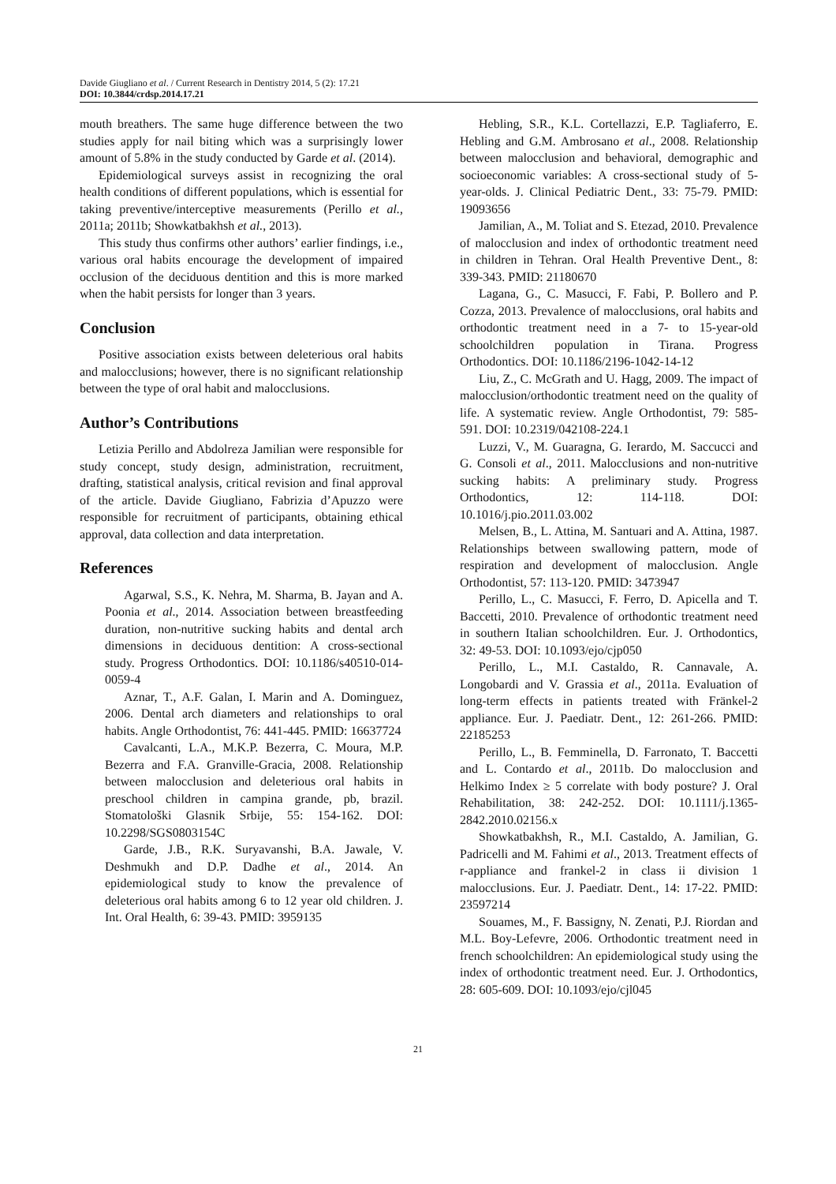Davide Giugliano et al. / Current Research in Dentistry 2014, 5 (2): 17.21
DOI: 10.3844/crdsp.2014.17.21
mouth breathers. The same huge difference between the two studies apply for nail biting which was a surprisingly lower amount of 5.8% in the study conducted by Garde et al. (2014).
Epidemiological surveys assist in recognizing the oral health conditions of different populations, which is essential for taking preventive/interceptive measurements (Perillo et al., 2011a; 2011b; Showkatbakhsh et al., 2013).
This study thus confirms other authors’ earlier findings, i.e., various oral habits encourage the development of impaired occlusion of the deciduous dentition and this is more marked when the habit persists for longer than 3 years.
Conclusion
Positive association exists between deleterious oral habits and malocclusions; however, there is no significant relationship between the type of oral habit and malocclusions.
Author’s Contributions
Letizia Perillo and Abdolreza Jamilian were responsible for study concept, study design, administration, recruitment, drafting, statistical analysis, critical revision and final approval of the article. Davide Giugliano, Fabrizia d’Apuzzo were responsible for recruitment of participants, obtaining ethical approval, data collection and data interpretation.
References
Agarwal, S.S., K. Nehra, M. Sharma, B. Jayan and A. Poonia et al., 2014. Association between breastfeeding duration, non-nutritive sucking habits and dental arch dimensions in deciduous dentition: A cross-sectional study. Progress Orthodontics. DOI: 10.1186/s40510-014-0059-4
Aznar, T., A.F. Galan, I. Marin and A. Dominguez, 2006. Dental arch diameters and relationships to oral habits. Angle Orthodontist, 76: 441-445. PMID: 16637724
Cavalcanti, L.A., M.K.P. Bezerra, C. Moura, M.P. Bezerra and F.A. Granville-Gracia, 2008. Relationship between malocclusion and deleterious oral habits in preschool children in campina grande, pb, brazil. Stomatološki Glasnik Srbije, 55: 154-162. DOI: 10.2298/SGS0803154C
Garde, J.B., R.K. Suryavanshi, B.A. Jawale, V. Deshmukh and D.P. Dadhe et al., 2014. An epidemiological study to know the prevalence of deleterious oral habits among 6 to 12 year old children. J. Int. Oral Health, 6: 39-43. PMID: 3959135
Hebling, S.R., K.L. Cortellazzi, E.P. Tagliaferro, E. Hebling and G.M. Ambrosano et al., 2008. Relationship between malocclusion and behavioral, demographic and socioeconomic variables: A cross-sectional study of 5-year-olds. J. Clinical Pediatric Dent., 33: 75-79. PMID: 19093656
Jamilian, A., M. Toliat and S. Etezad, 2010. Prevalence of malocclusion and index of orthodontic treatment need in children in Tehran. Oral Health Preventive Dent., 8: 339-343. PMID: 21180670
Lagana, G., C. Masucci, F. Fabi, P. Bollero and P. Cozza, 2013. Prevalence of malocclusions, oral habits and orthodontic treatment need in a 7- to 15-year-old schoolchildren population in Tirana. Progress Orthodontics. DOI: 10.1186/2196-1042-14-12
Liu, Z., C. McGrath and U. Hagg, 2009. The impact of malocclusion/orthodontic treatment need on the quality of life. A systematic review. Angle Orthodontist, 79: 585-591. DOI: 10.2319/042108-224.1
Luzzi, V., M. Guaragna, G. Ierardo, M. Saccucci and G. Consoli et al., 2011. Malocclusions and non-nutritive sucking habits: A preliminary study. Progress Orthodontics, 12: 114-118. DOI: 10.1016/j.pio.2011.03.002
Melsen, B., L. Attina, M. Santuari and A. Attina, 1987. Relationships between swallowing pattern, mode of respiration and development of malocclusion. Angle Orthodontist, 57: 113-120. PMID: 3473947
Perillo, L., C. Masucci, F. Ferro, D. Apicella and T. Baccetti, 2010. Prevalence of orthodontic treatment need in southern Italian schoolchildren. Eur. J. Orthodontics, 32: 49-53. DOI: 10.1093/ejo/cjp050
Perillo, L., M.I. Castaldo, R. Cannavale, A. Longobardi and V. Grassia et al., 2011a. Evaluation of long-term effects in patients treated with Fränkel-2 appliance. Eur. J. Paediatr. Dent., 12: 261-266. PMID: 22185253
Perillo, L., B. Femminella, D. Farronato, T. Baccetti and L. Contardo et al., 2011b. Do malocclusion and Helkimo Index ≥ 5 correlate with body posture? J. Oral Rehabilitation, 38: 242-252. DOI: 10.1111/j.1365-2842.2010.02156.x
Showkatbakhsh, R., M.I. Castaldo, A. Jamilian, G. Padricelli and M. Fahimi et al., 2013. Treatment effects of r-appliance and frankel-2 in class ii division 1 malocclusions. Eur. J. Paediatr. Dent., 14: 17-22. PMID: 23597214
Souames, M., F. Bassigny, N. Zenati, P.J. Riordan and M.L. Boy-Lefevre, 2006. Orthodontic treatment need in french schoolchildren: An epidemiological study using the index of orthodontic treatment need. Eur. J. Orthodontics, 28: 605-609. DOI: 10.1093/ejo/cjl045
21